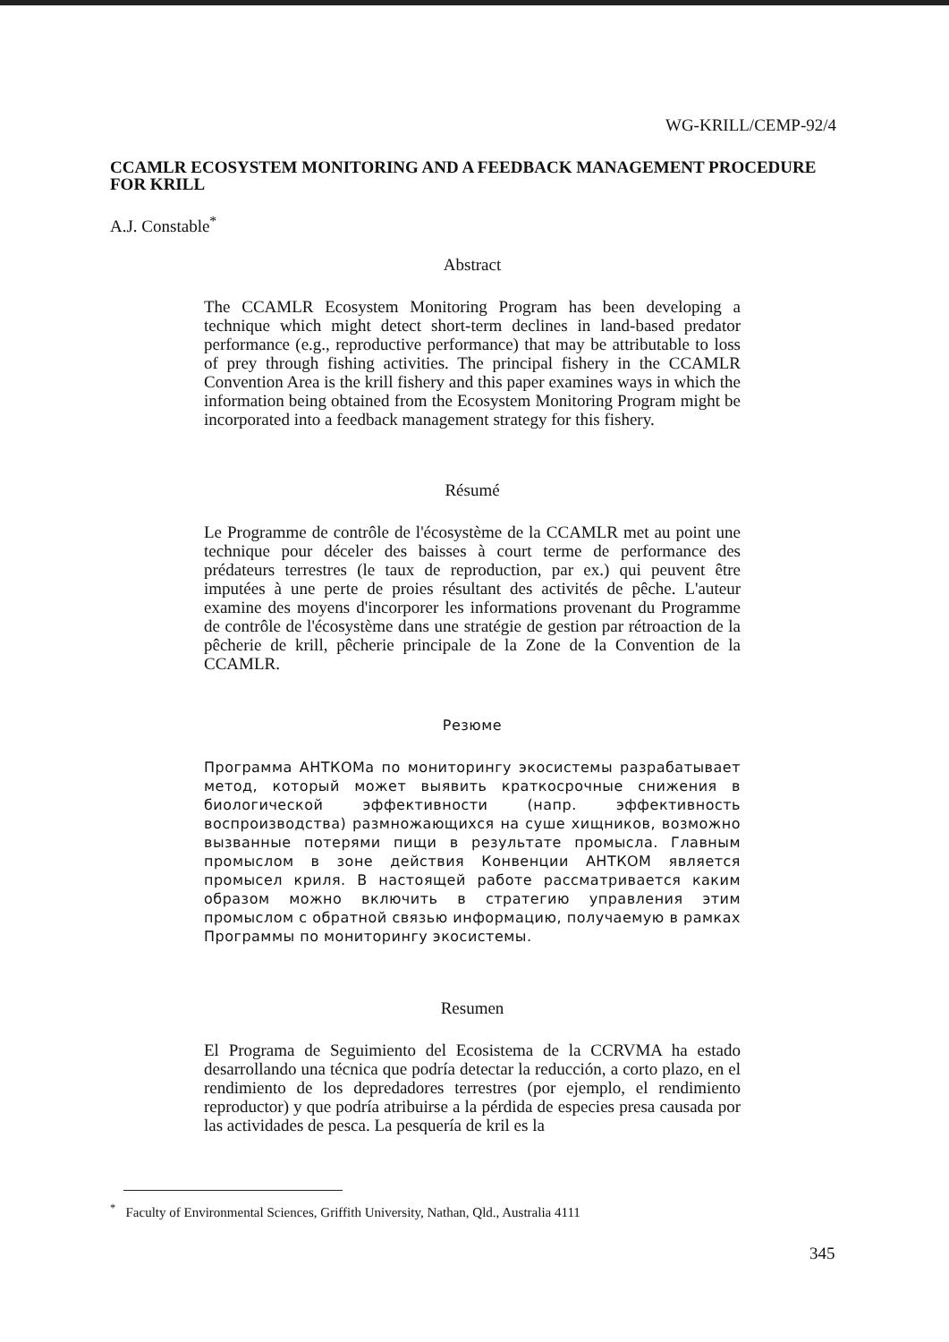WG-KRILL/CEMP-92/4
CCAMLR ECOSYSTEM MONITORING AND A FEEDBACK MANAGEMENT PROCEDURE FOR KRILL
A.J. Constable<sup>*</sup>
Abstract
The CCAMLR Ecosystem Monitoring Program has been developing a technique which might detect short-term declines in land-based predator performance (e.g., reproductive performance) that may be attributable to loss of prey through fishing activities. The principal fishery in the CCAMLR Convention Area is the krill fishery and this paper examines ways in which the information being obtained from the Ecosystem Monitoring Program might be incorporated into a feedback management strategy for this fishery.
Résumé
Le Programme de contrôle de l'écosystème de la CCAMLR met au point une technique pour déceler des baisses à court terme de performance des prédateurs terrestres (le taux de reproduction, par ex.) qui peuvent être imputées à une perte de proies résultant des activités de pêche. L'auteur examine des moyens d'incorporer les informations provenant du Programme de contrôle de l'écosystème dans une stratégie de gestion par rétroaction de la pêcherie de krill, pêcherie principale de la Zone de la Convention de la CCAMLR.
Резюме
Программа АНТКОМа по мониторингу экосистемы разрабатывает метод, который может выявить краткосрочные снижения в биологической эффективности (напр. эффективность воспроизводства) размножающихся на суше хищников, возможно вызванные потерями пищи в результате промысла. Главным промыслом в зоне действия Конвенции АНТКОМ является промысел криля. В настоящей работе рассматривается каким образом можно включить в стратегию управления этим промыслом с обратной связью информацию, получаемую в рамках Программы по мониторингу экосистемы.
Resumen
El Programa de Seguimiento del Ecosistema de la CCRVMA ha estado desarrollando una técnica que podría detectar la reducción, a corto plazo, en el rendimiento de los depredadores terrestres (por ejemplo, el rendimiento reproductor) y que podría atribuirse a la pérdida de especies presa causada por las actividades de pesca. La pesquería de kril es la
<sup>*</sup> Faculty of Environmental Sciences, Griffith University, Nathan, Qld., Australia 4111
345